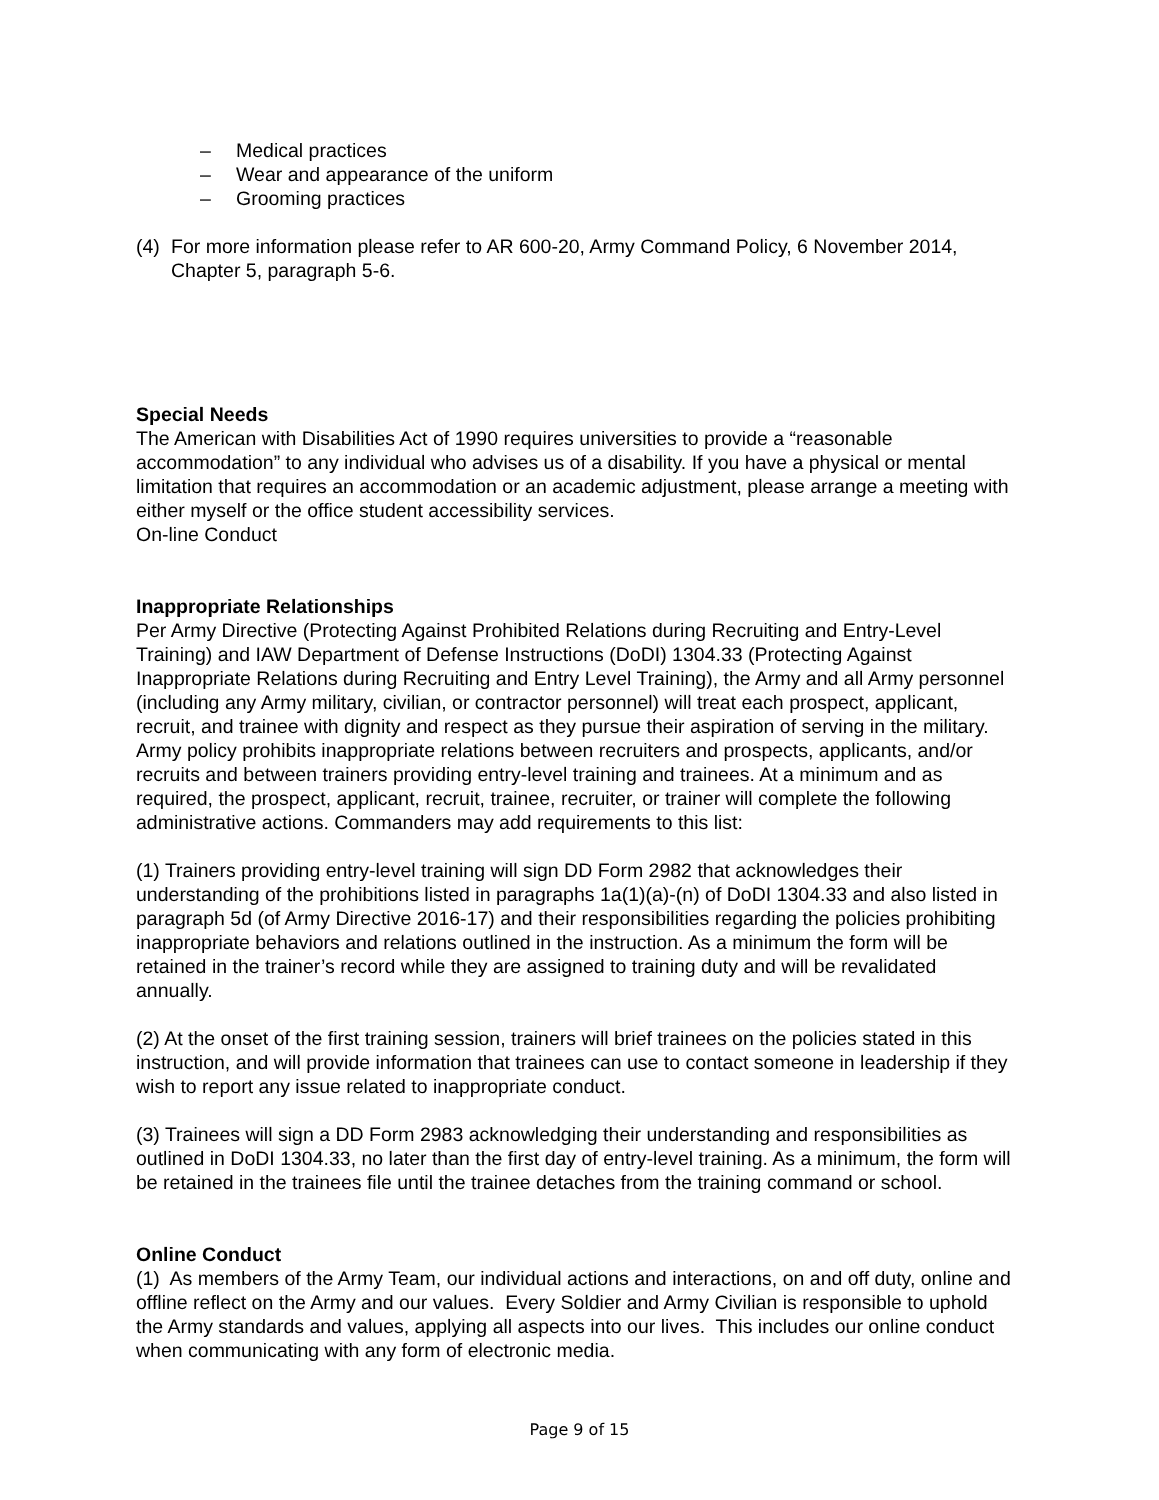– Medical practices
– Wear and appearance of the uniform
– Grooming practices
(4)
For more information please refer to AR 600-20, Army Command Policy, 6 November 2014, Chapter 5, paragraph 5-6.
Special Needs
The American with Disabilities Act of 1990 requires universities to provide a “reasonable accommodation” to any individual who advises us of a disability. If you have a physical or mental limitation that requires an accommodation or an academic adjustment, please arrange a meeting with either myself or the office student accessibility services.
On-line Conduct
Inappropriate Relationships
Per Army Directive (Protecting Against Prohibited Relations during Recruiting and Entry-Level Training) and IAW Department of Defense Instructions (DoDI) 1304.33 (Protecting Against Inappropriate Relations during Recruiting and Entry Level Training), the Army and all Army personnel (including any Army military, civilian, or contractor personnel) will treat each prospect, applicant, recruit, and trainee with dignity and respect as they pursue their aspiration of serving in the military. Army policy prohibits inappropriate relations between recruiters and prospects, applicants, and/or recruits and between trainers providing entry-level training and trainees. At a minimum and as required, the prospect, applicant, recruit, trainee, recruiter, or trainer will complete the following administrative actions. Commanders may add requirements to this list:
(1) Trainers providing entry-level training will sign DD Form 2982 that acknowledges their understanding of the prohibitions listed in paragraphs 1a(1)(a)-(n) of DoDI 1304.33 and also listed in paragraph 5d (of Army Directive 2016-17) and their responsibilities regarding the policies prohibiting inappropriate behaviors and relations outlined in the instruction. As a minimum the form will be retained in the trainer’s record while they are assigned to training duty and will be revalidated annually.
(2) At the onset of the first training session, trainers will brief trainees on the policies stated in this instruction, and will provide information that trainees can use to contact someone in leadership if they wish to report any issue related to inappropriate conduct.
(3) Trainees will sign a DD Form 2983 acknowledging their understanding and responsibilities as outlined in DoDI 1304.33, no later than the first day of entry-level training. As a minimum, the form will be retained in the trainees file until the trainee detaches from the training command or school.
Online Conduct
(1) As members of the Army Team, our individual actions and interactions, on and off duty, online and offline reflect on the Army and our values. Every Soldier and Army Civilian is responsible to uphold the Army standards and values, applying all aspects into our lives. This includes our online conduct when communicating with any form of electronic media.
Page 9 of 15